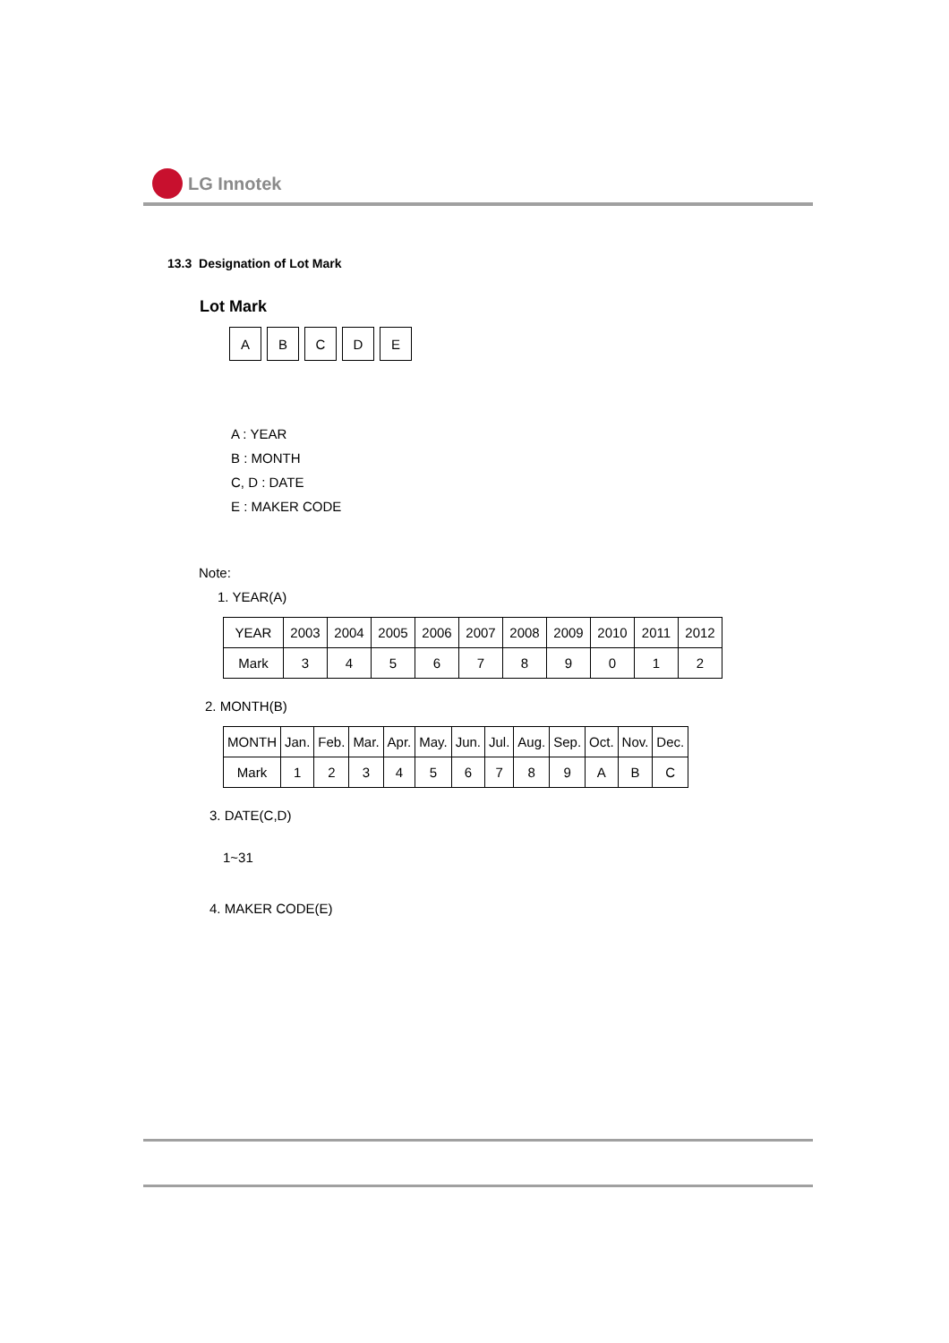LG Innotek
13.3 Designation of Lot Mark
Lot Mark
A B C D E
A : YEAR
B : MONTH
C, D : DATE
E : MAKER CODE
Note:
1. YEAR(A)
| YEAR | 2003 | 2004 | 2005 | 2006 | 2007 | 2008 | 2009 | 2010 | 2011 | 2012 |
| Mark | 3 | 4 | 5 | 6 | 7 | 8 | 9 | 0 | 1 | 2 |
2. MONTH(B)
| MONTH | Jan. | Feb. | Mar. | Apr. | May. | Jun. | Jul. | Aug. | Sep. | Oct. | Nov. | Dec. |
| Mark | 1 | 2 | 3 | 4 | 5 | 6 | 7 | 8 | 9 | A | B | C |
3. DATE(C,D)
1~31
4. MAKER CODE(E)